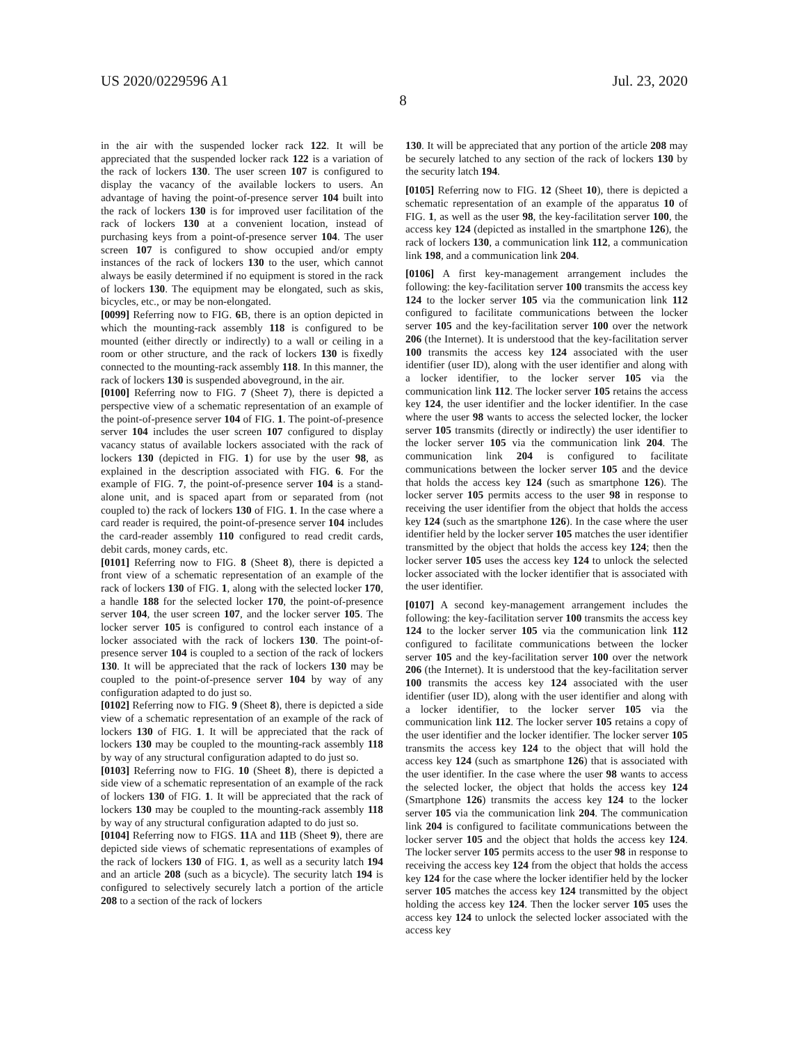US 2020/0229596 A1 Jul. 23, 2020
8
in the air with the suspended locker rack 122. It will be appreciated that the suspended locker rack 122 is a variation of the rack of lockers 130. The user screen 107 is configured to display the vacancy of the available lockers to users. An advantage of having the point-of-presence server 104 built into the rack of lockers 130 is for improved user facilitation of the rack of lockers 130 at a convenient location, instead of purchasing keys from a point-of-presence server 104. The user screen 107 is configured to show occupied and/or empty instances of the rack of lockers 130 to the user, which cannot always be easily determined if no equipment is stored in the rack of lockers 130. The equipment may be elongated, such as skis, bicycles, etc., or may be non-elongated.
[0099] Referring now to FIG. 6 B, there is an option depicted in which the mounting-rack assembly 118 is configured to be mounted (either directly or indirectly) to a wall or ceiling in a room or other structure, and the rack of lockers 130 is fixedly connected to the mounting-rack assembly 118. In this manner, the rack of lockers 130 is suspended aboveground, in the air.
[0100] Referring now to FIG. 7 (Sheet 7), there is depicted a perspective view of a schematic representation of an example of the point-of-presence server 104 of FIG. 1. The point-of-presence server 104 includes the user screen 107 configured to display vacancy status of available lockers associated with the rack of lockers 130 (depicted in FIG. 1) for use by the user 98, as explained in the description associated with FIG. 6. For the example of FIG. 7, the point-of-presence server 104 is a stand-alone unit, and is spaced apart from or separated from (not coupled to) the rack of lockers 130 of FIG. 1. In the case where a card reader is required, the point-of-presence server 104 includes the card-reader assembly 110 configured to read credit cards, debit cards, money cards, etc.
[0101] Referring now to FIG. 8 (Sheet 8), there is depicted a front view of a schematic representation of an example of the rack of lockers 130 of FIG. 1, along with the selected locker 170, a handle 188 for the selected locker 170, the point-of-presence server 104, the user screen 107, and the locker server 105. The locker server 105 is configured to control each instance of a locker associated with the rack of lockers 130. The point-of-presence server 104 is coupled to a section of the rack of lockers 130. It will be appreciated that the rack of lockers 130 may be coupled to the point-of-presence server 104 by way of any configuration adapted to do just so.
[0102] Referring now to FIG. 9 (Sheet 8), there is depicted a side view of a schematic representation of an example of the rack of lockers 130 of FIG. 1. It will be appreciated that the rack of lockers 130 may be coupled to the mounting-rack assembly 118 by way of any structural configuration adapted to do just so.
[0103] Referring now to FIG. 10 (Sheet 8), there is depicted a side view of a schematic representation of an example of the rack of lockers 130 of FIG. 1. It will be appreciated that the rack of lockers 130 may be coupled to the mounting-rack assembly 118 by way of any structural configuration adapted to do just so.
[0104] Referring now to FIGS. 11 A and 11 B (Sheet 9), there are depicted side views of schematic representations of examples of the rack of lockers 130 of FIG. 1, as well as a security latch 194 and an article 208 (such as a bicycle). The security latch 194 is configured to selectively securely latch a portion of the article 208 to a section of the rack of lockers
130. It will be appreciated that any portion of the article 208 may be securely latched to any section of the rack of lockers 130 by the security latch 194.
[0105] Referring now to FIG. 12 (Sheet 10), there is depicted a schematic representation of an example of the apparatus 10 of FIG. 1, as well as the user 98, the key-facilitation server 100, the access key 124 (depicted as installed in the smartphone 126), the rack of lockers 130, a communication link 112, a communication link 198, and a communication link 204.
[0106] A first key-management arrangement includes the following: the key-facilitation server 100 transmits the access key 124 to the locker server 105 via the communication link 112 configured to facilitate communications between the locker server 105 and the key-facilitation server 100 over the network 206 (the Internet). It is understood that the key-facilitation server 100 transmits the access key 124 associated with the user identifier (user ID), along with the user identifier and along with a locker identifier, to the locker server 105 via the communication link 112. The locker server 105 retains the access key 124, the user identifier and the locker identifier. In the case where the user 98 wants to access the selected locker, the locker server 105 transmits (directly or indirectly) the user identifier to the locker server 105 via the communication link 204. The communication link 204 is configured to facilitate communications between the locker server 105 and the device that holds the access key 124 (such as smartphone 126). The locker server 105 permits access to the user 98 in response to receiving the user identifier from the object that holds the access key 124 (such as the smartphone 126). In the case where the user identifier held by the locker server 105 matches the user identifier transmitted by the object that holds the access key 124; then the locker server 105 uses the access key 124 to unlock the selected locker associated with the locker identifier that is associated with the user identifier.
[0107] A second key-management arrangement includes the following: the key-facilitation server 100 transmits the access key 124 to the locker server 105 via the communication link 112 configured to facilitate communications between the locker server 105 and the key-facilitation server 100 over the network 206 (the Internet). It is understood that the key-facilitation server 100 transmits the access key 124 associated with the user identifier (user ID), along with the user identifier and along with a locker identifier, to the locker server 105 via the communication link 112. The locker server 105 retains a copy of the user identifier and the locker identifier. The locker server 105 transmits the access key 124 to the object that will hold the access key 124 (such as smartphone 126) that is associated with the user identifier. In the case where the user 98 wants to access the selected locker, the object that holds the access key 124 (Smartphone 126) transmits the access key 124 to the locker server 105 via the communication link 204. The communication link 204 is configured to facilitate communications between the locker server 105 and the object that holds the access key 124. The locker server 105 permits access to the user 98 in response to receiving the access key 124 from the object that holds the access key 124 for the case where the locker identifier held by the locker server 105 matches the access key 124 transmitted by the object holding the access key 124. Then the locker server 105 uses the access key 124 to unlock the selected locker associated with the access key